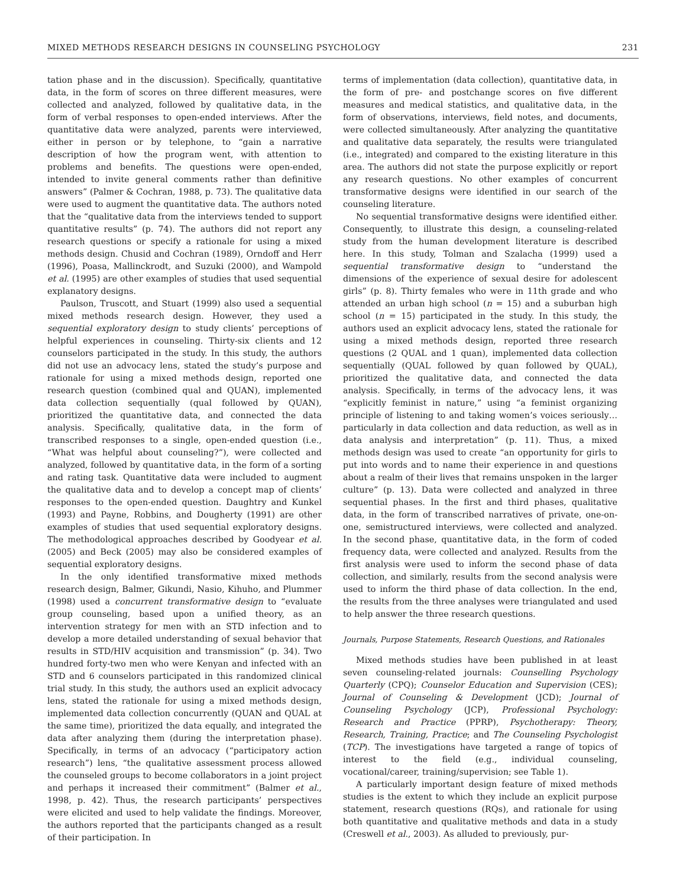MIXED METHODS RESEARCH DESIGNS IN COUNSELING PSYCHOLOGY 231
tation phase and in the discussion). Specifically, quantitative data, in the form of scores on three different measures, were collected and analyzed, followed by qualitative data, in the form of verbal responses to open-ended interviews. After the quantitative data were analyzed, parents were interviewed, either in person or by telephone, to “gain a narrative description of how the program went, with attention to problems and benefits. The questions were open-ended, intended to invite general comments rather than definitive answers” (Palmer & Cochran, 1988, p. 73). The qualitative data were used to augment the quantitative data. The authors noted that the “qualitative data from the interviews tended to support quantitative results” (p. 74). The authors did not report any research questions or specify a rationale for using a mixed methods design. Chusid and Cochran (1989), Orndoff and Herr (1996), Poasa, Mallinckrodt, and Suzuki (2000), and Wampold et al. (1995) are other examples of studies that used sequential explanatory designs.
Paulson, Truscott, and Stuart (1999) also used a sequential mixed methods research design. However, they used a sequential exploratory design to study clients’ perceptions of helpful experiences in counseling. Thirty-six clients and 12 counselors participated in the study. In this study, the authors did not use an advocacy lens, stated the study’s purpose and rationale for using a mixed methods design, reported one research question (combined qual and QUAN), implemented data collection sequentially (qual followed by QUAN), prioritized the quantitative data, and connected the data analysis. Specifically, qualitative data, in the form of transcribed responses to a single, open-ended question (i.e., “What was helpful about counseling?”), were collected and analyzed, followed by quantitative data, in the form of a sorting and rating task. Quantitative data were included to augment the qualitative data and to develop a concept map of clients’ responses to the open-ended question. Daughtry and Kunkel (1993) and Payne, Robbins, and Dougherty (1991) are other examples of studies that used sequential exploratory designs. The methodological approaches described by Goodyear et al. (2005) and Beck (2005) may also be considered examples of sequential exploratory designs.
In the only identified transformative mixed methods research design, Balmer, Gikundi, Nasio, Kihuho, and Plummer (1998) used a concurrent transformative design to “evaluate group counseling, based upon a unified theory, as an intervention strategy for men with an STD infection and to develop a more detailed understanding of sexual behavior that results in STD/HIV acquisition and transmission” (p. 34). Two hundred forty-two men who were Kenyan and infected with an STD and 6 counselors participated in this randomized clinical trial study. In this study, the authors used an explicit advocacy lens, stated the rationale for using a mixed methods design, implemented data collection concurrently (QUAN and QUAL at the same time), prioritized the data equally, and integrated the data after analyzing them (during the interpretation phase). Specifically, in terms of an advocacy (“participatory action research”) lens, “the qualitative assessment process allowed the counseled groups to become collaborators in a joint project and perhaps it increased their commitment” (Balmer et al., 1998, p. 42). Thus, the research participants’ perspectives were elicited and used to help validate the findings. Moreover, the authors reported that the participants changed as a result of their participation. In
terms of implementation (data collection), quantitative data, in the form of pre- and postchange scores on five different measures and medical statistics, and qualitative data, in the form of observations, interviews, field notes, and documents, were collected simultaneously. After analyzing the quantitative and qualitative data separately, the results were triangulated (i.e., integrated) and compared to the existing literature in this area. The authors did not state the purpose explicitly or report any research questions. No other examples of concurrent transformative designs were identified in our search of the counseling literature.
No sequential transformative designs were identified either. Consequently, to illustrate this design, a counseling-related study from the human development literature is described here. In this study, Tolman and Szalacha (1999) used a sequential transformative design to “understand the dimensions of the experience of sexual desire for adolescent girls” (p. 8). Thirty females who were in 11th grade and who attended an urban high school (n = 15) and a suburban high school (n = 15) participated in the study. In this study, the authors used an explicit advocacy lens, stated the rationale for using a mixed methods design, reported three research questions (2 QUAL and 1 quan), implemented data collection sequentially (QUAL followed by quan followed by QUAL), prioritized the qualitative data, and connected the data analysis. Specifically, in terms of the advocacy lens, it was “explicitly feminist in nature,” using “a feminist organizing principle of listening to and taking women’s voices seriously…particularly in data collection and data reduction, as well as in data analysis and interpretation” (p. 11). Thus, a mixed methods design was used to create “an opportunity for girls to put into words and to name their experience in and questions about a realm of their lives that remains unspoken in the larger culture” (p. 13). Data were collected and analyzed in three sequential phases. In the first and third phases, qualitative data, in the form of transcribed narratives of private, one-on-one, semistructured interviews, were collected and analyzed. In the second phase, quantitative data, in the form of coded frequency data, were collected and analyzed. Results from the first analysis were used to inform the second phase of data collection, and similarly, results from the second analysis were used to inform the third phase of data collection. In the end, the results from the three analyses were triangulated and used to help answer the three research questions.
Journals, Purpose Statements, Research Questions, and Rationales
Mixed methods studies have been published in at least seven counseling-related journals: Counselling Psychology Quarterly (CPQ); Counselor Education and Supervision (CES); Journal of Counseling & Development (JCD); Journal of Counseling Psychology (JCP), Professional Psychology: Research and Practice (PPRP), Psychotherapy: Theory, Research, Training, Practice; and The Counseling Psychologist (TCP). The investigations have targeted a range of topics of interest to the field (e.g., individual counseling, vocational/career, training/supervision; see Table 1).
A particularly important design feature of mixed methods studies is the extent to which they include an explicit purpose statement, research questions (RQs), and rationale for using both quantitative and qualitative methods and data in a study (Creswell et al., 2003). As alluded to previously, pur-